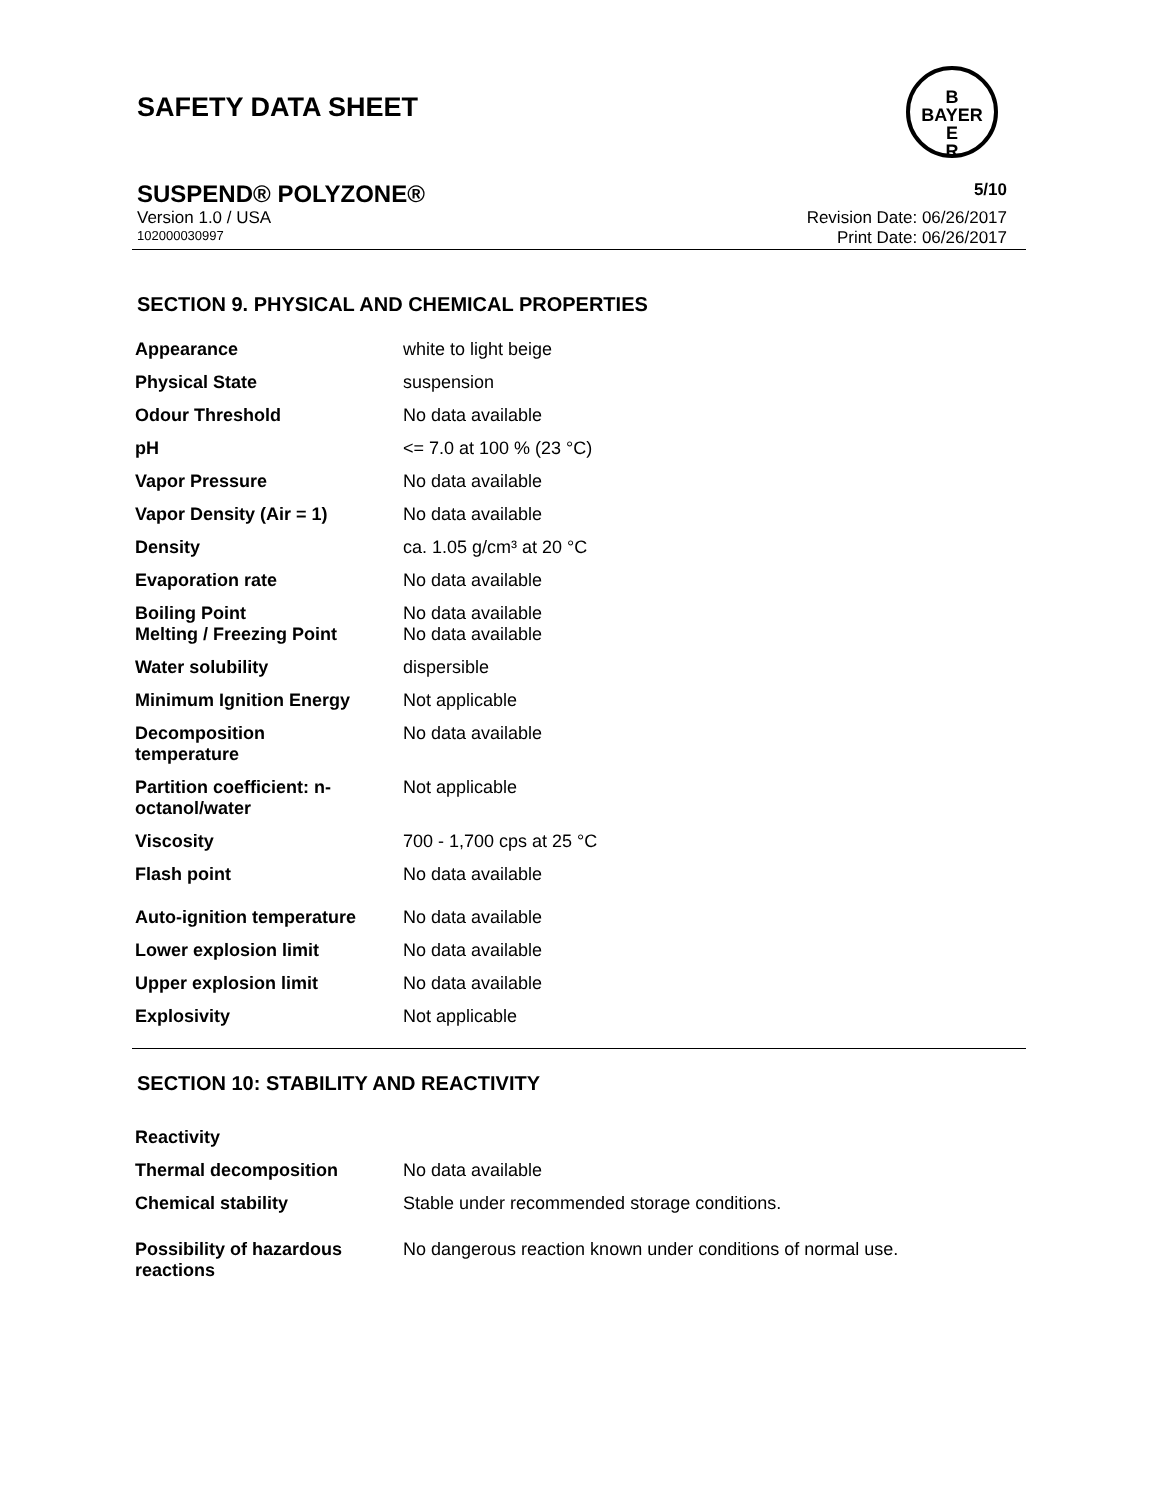SAFETY DATA SHEET
B
BAYER
E
R
SUSPEND® POLYZONE® 5/10
Version 1.0 / USA Revision Date: 06/26/2017
102000030997 Print Date: 06/26/2017
SECTION 9. PHYSICAL AND CHEMICAL PROPERTIES
| Appearance | white to light beige |
| Physical State | suspension |
| Odour Threshold | No data available |
| pH | <= 7.0 at 100 % (23 °C) |
| Vapor Pressure | No data available |
| Vapor Density (Air = 1) | No data available |
| Density | ca. 1.05 g/cm³ at 20 °C |
| Evaporation rate | No data available |
| Boiling Point Melting / Freezing Point | No data available No data available |
| Water solubility | dispersible |
| Minimum Ignition Energy | Not applicable |
| Decomposition temperature | No data available |
| Partition coefficient: n- octanol/water | Not applicable |
| Viscosity | 700 - 1,700 cps at 25 °C |
| Flash point | No data available |
| Auto-ignition temperature | No data available |
| Lower explosion limit | No data available |
| Upper explosion limit | No data available |
| Explosivity | Not applicable |
SECTION 10: STABILITY AND REACTIVITY
| Reactivity | |
| Thermal decomposition | No data available |
| Chemical stability | Stable under recommended storage conditions. |
| Possibility of hazardous reactions | No dangerous reaction known under conditions of normal use. |